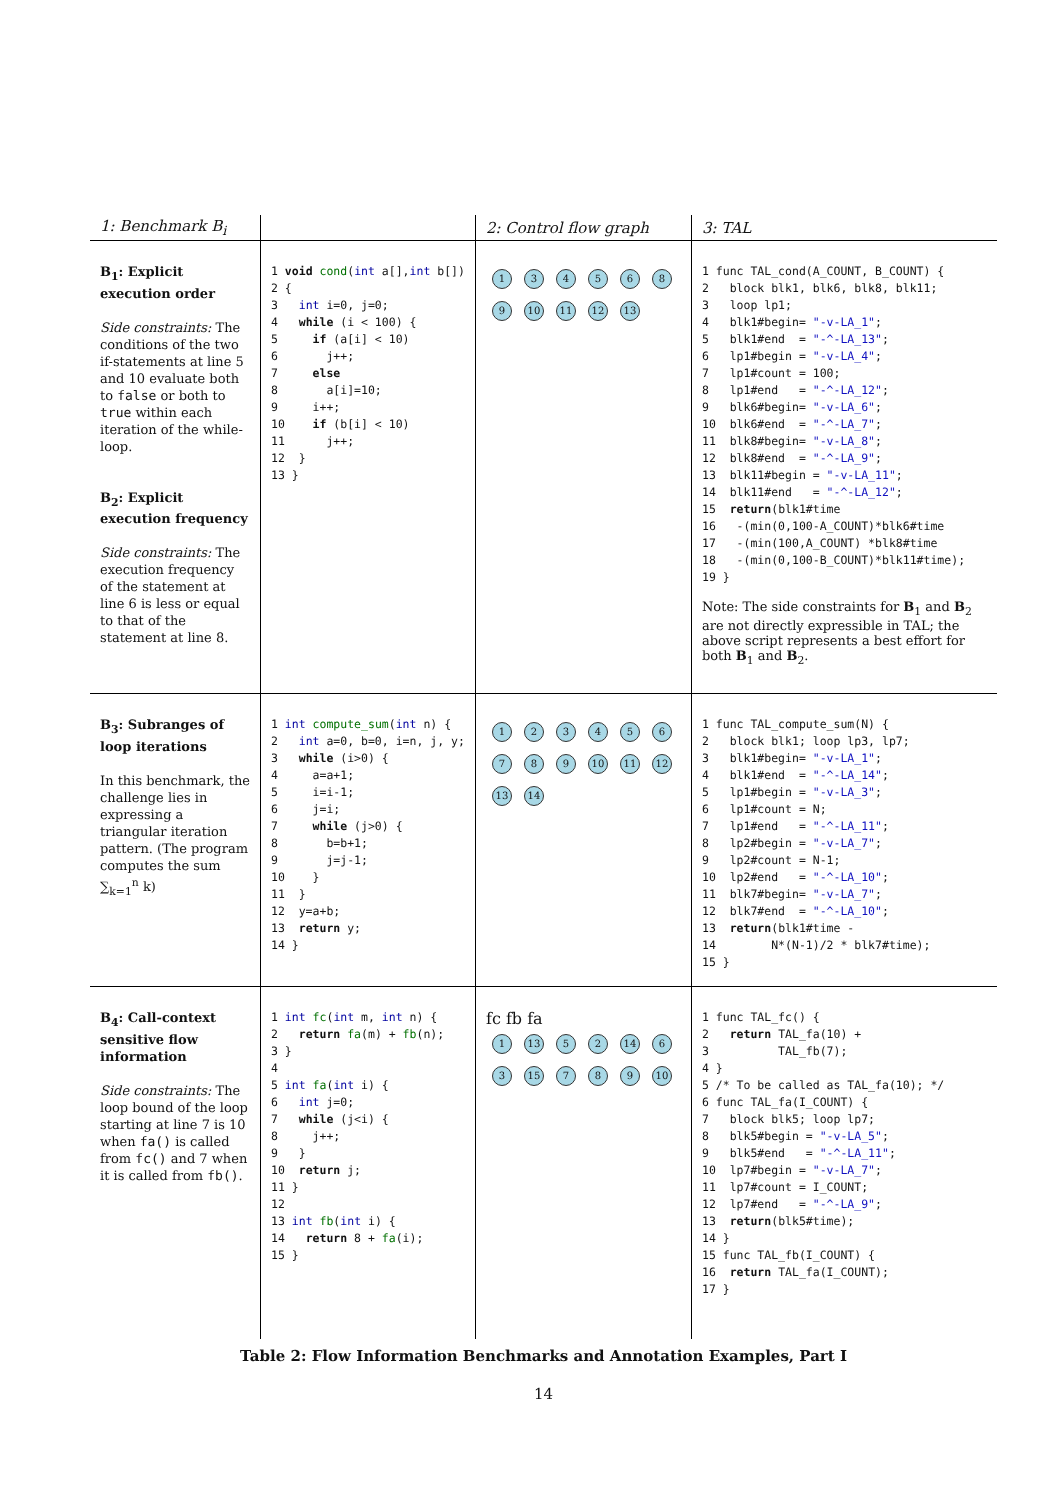| 1: Benchmark B<sub>i</sub> | | 2: Control flow graph | 3: TAL |
| --- | --- | --- | --- |
| B<sub>1</sub>: Explicit execution order Side constraints: The conditions of the two if-statements at line 5 and 10 evaluate both to false or both to true within each iteration of the while-loop. B<sub>2</sub>: Explicit execution frequency Side constraints: The execution frequency of the statement at line 6 is less or equal to that of the statement at line 8. | 1 void cond ( int a[], int b[]) 2 { 3 int i=0, j=0; 4 while (i < 100) { 5 if (a[i] < 10) 6 j++; 7 else 8 a[i]=10; 9 i++; 10 if (b[i] < 10) 11 j++; 12 } 13 } | 1 3 4 5 6 8 9 10 11 12 13 | 1 func TAL_cond(A_COUNT, B_COUNT) { 2 block blk1, blk6, blk8, blk11; 3 loop lp1; 4 blk1#begin= "-v-LA_1" ; 5 blk1#end = "-^-LA_13" ; 6 lp1#begin = "-v-LA_4" ; 7 lp1#count = 100; 8 lp1#end = "-^-LA_12" ; 9 blk6#begin= "-v-LA_6" ; 10 blk6#end = "-^-LA_7" ; 11 blk8#begin= "-v-LA_8" ; 12 blk8#end = "-^-LA_9" ; 13 blk11#begin = "-v-LA_11" ; 14 blk11#end = "-^-LA_12" ; 15 return (blk1#time 16 -(min(0,100-A_COUNT)*blk6#time 17 -(min(100,A_COUNT) *blk8#time 18 -(min(0,100-B_COUNT)*blk11#time); 19 } Note: The side constraints for B<sub>1</sub> and B<sub>2</sub> are not directly expressible in TAL; the above script represents a best effort for both B<sub>1</sub> and B<sub>2</sub>. |
| B<sub>3</sub>: Subranges of loop iterations In this benchmark, the challenge lies in expressing a triangular iteration pattern. (The program computes the sum ∑<sub>k=1</sub><sup>n</sup> k) | 1 int compute_sum ( int n) { 2 int a=0, b=0, i=n, j, y; 3 while (i>0) { 4 a=a+1; 5 i=i-1; 6 j=i; 7 while (j>0) { 8 b=b+1; 9 j=j-1; 10 } 11 } 12 y=a+b; 13 return y; 14 } | 1 2 3 4 5 6 7 8 9 10 11 12 13 14 | 1 func TAL_compute_sum(N) { 2 block blk1; loop lp3, lp7; 3 blk1#begin= "-v-LA_1" ; 4 blk1#end = "-^-LA_14" ; 5 lp1#begin = "-v-LA_3" ; 6 lp1#count = N; 7 lp1#end = "-^-LA_11" ; 8 lp2#begin = "-v-LA_7" ; 9 lp2#count = N-1; 10 lp2#end = "-^-LA_10" ; 11 blk7#begin= "-v-LA_7" ; 12 blk7#end = "-^-LA_10" ; 13 return (blk1#time - 14 N*(N-1)/2 * blk7#time); 15 } |
| B<sub>4</sub>: Call-context sensitive flow information Side constraints: The loop bound of the loop starting at line 7 is 10 when fa() is called from fc() and 7 when it is called from fb() . | 1 int fc ( int m, int n) { 2 return fa (m) + fb (n); 3 } 4 5 int fa ( int i) { 6 int j=0; 7 while (j<i) { 8 j++; 9 } 10 return j; 11 } 12 13 int fb ( int i) { 14 return 8 + fa (i); 15 } | fc fb fa 1 13 5 2 14 6 3 15 7 8 9 10 | 1 func TAL_fc() { 2 return TAL_fa(10) + 3 TAL_fb(7); 4 } 5 /* To be called as TAL_fa(10); */ 6 func TAL_fa(I_COUNT) { 7 block blk5; loop lp7; 8 blk5#begin = "-v-LA_5" ; 9 blk5#end = "-^-LA_11" ; 10 lp7#begin = "-v-LA_7" ; 11 lp7#count = I_COUNT; 12 lp7#end = "-^-LA_9" ; 13 return (blk5#time); 14 } 15 func TAL_fb(I_COUNT) { 16 return TAL_fa(I_COUNT); 17 } |
Table 2: Flow Information Benchmarks and Annotation Examples, Part I
14